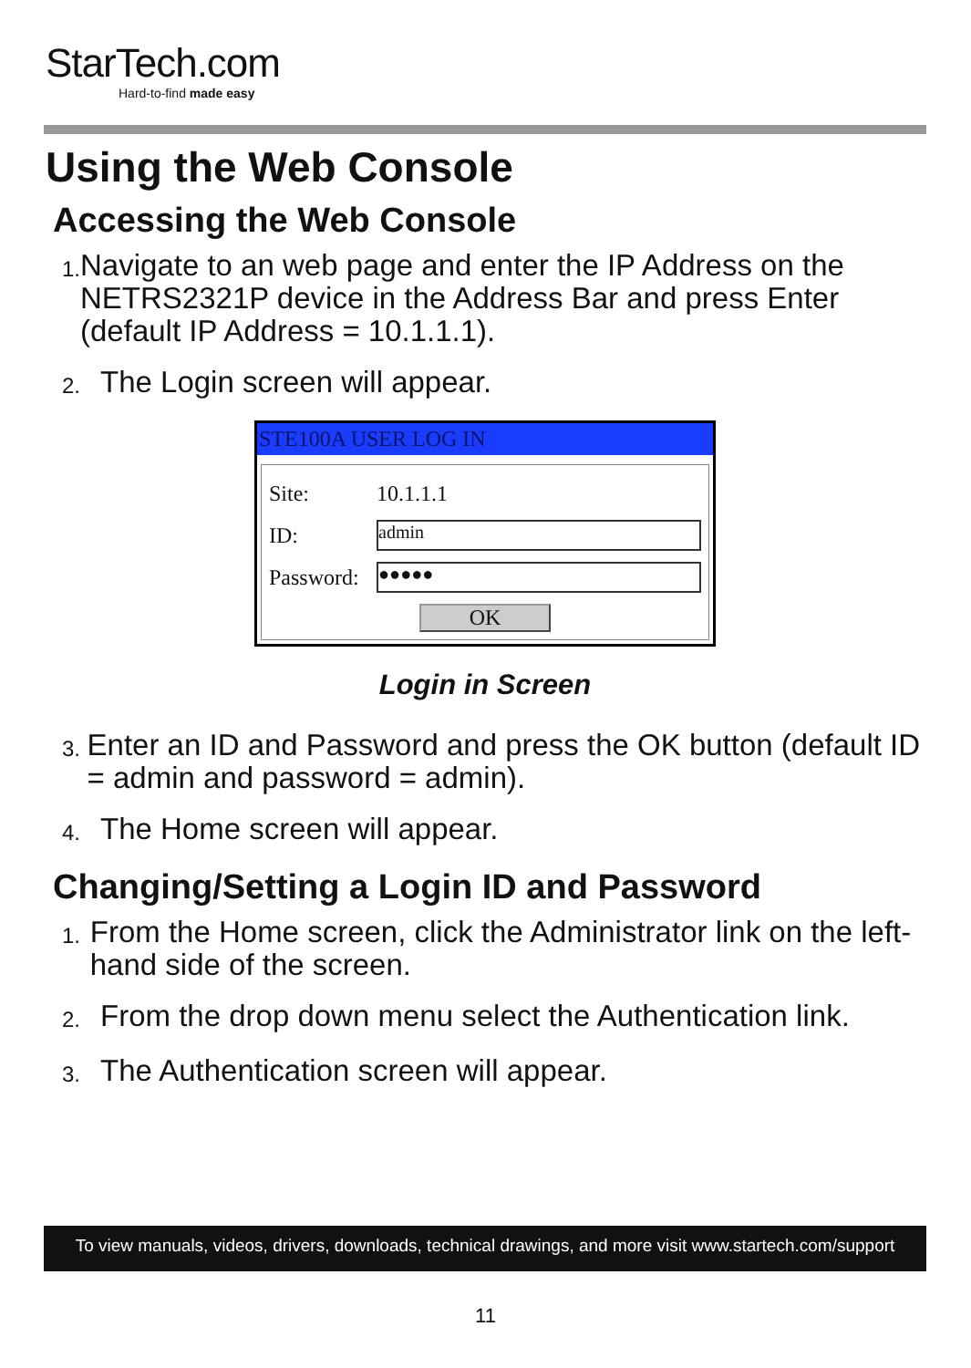StarTech.com
Hard-to-find made easy
Using the Web Console
Accessing the Web Console
1.
Navigate to an web page and enter the IP Address on the NETRS2321P device in the Address Bar and press Enter (default IP Address = 10.1.1.1).
2.
The Login screen will appear.
STE100A USER LOG IN
Site: 10.1.1.1
ID:
admin
Password:
●●●●●
OK
Login in Screen
3.
Enter an ID and Password and press the OK button (default ID = admin and password = admin).
4.
The Home screen will appear.
Changing/Setting a Login ID and Password
1.
From the Home screen, click the Administrator link on the left-hand side of the screen.
2.
From the drop down menu select the Authentication link.
3.
The Authentication screen will appear.
To view manuals, videos, drivers, downloads, technical drawings, and more visit www.startech.com/support
11